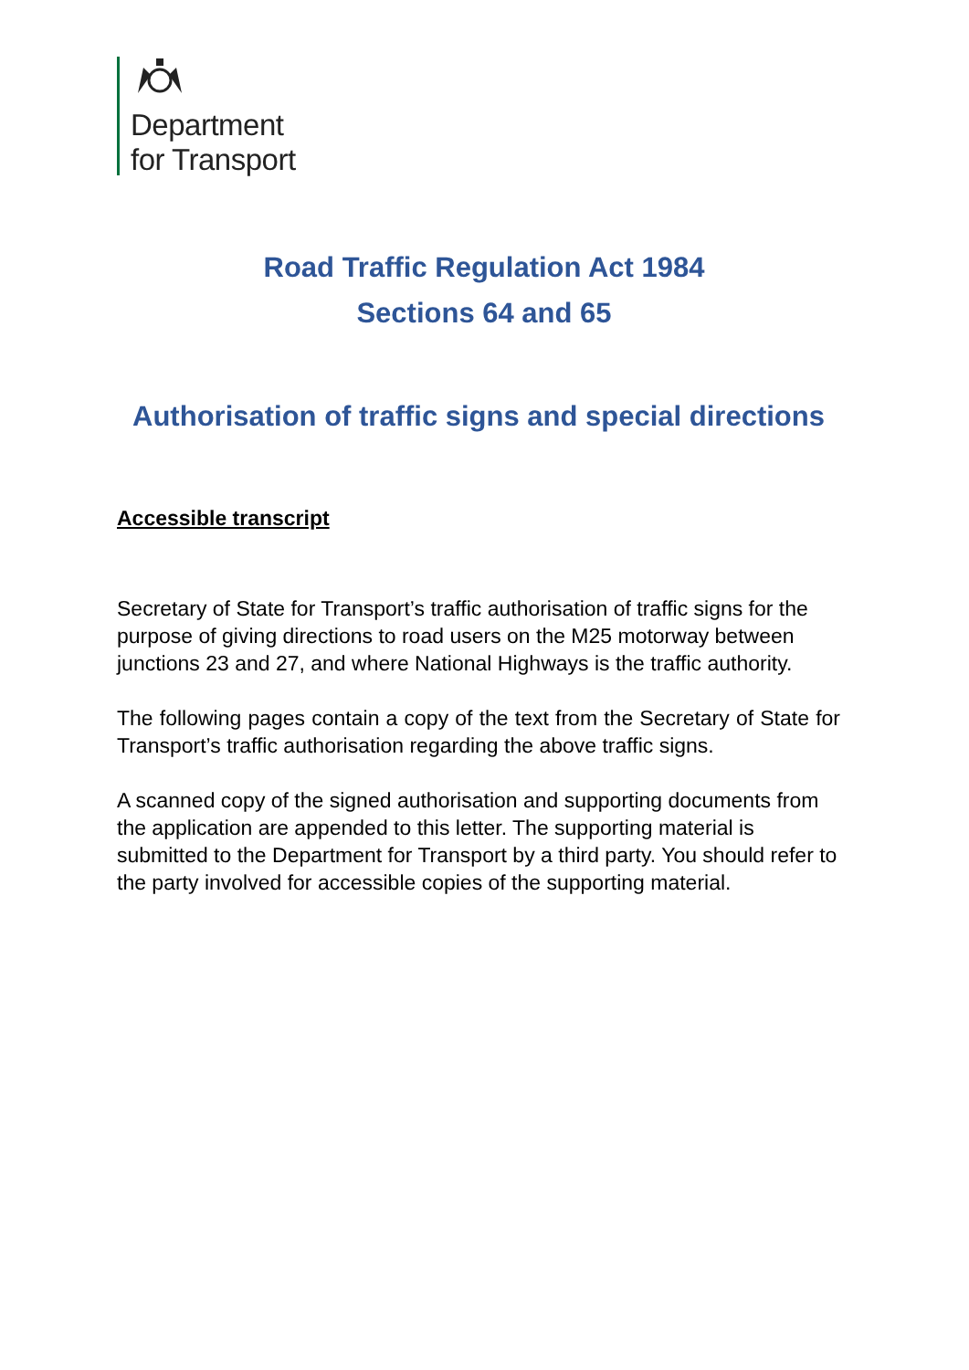Department
for Transport
Road Traffic Regulation Act 1984
Sections 64 and 65
Authorisation of traffic signs and special directions
Accessible transcript
Secretary of State for Transport’s traffic authorisation of traffic signs for the purpose of giving directions to road users on the M25 motorway between junctions 23 and 27, and where National Highways is the traffic authority.
The following pages contain a copy of the text from the Secretary of State for Transport’s traffic authorisation regarding the above traffic signs.
A scanned copy of the signed authorisation and supporting documents from the application are appended to this letter. The supporting material is submitted to the Department for Transport by a third party. You should refer to the party involved for accessible copies of the supporting material.